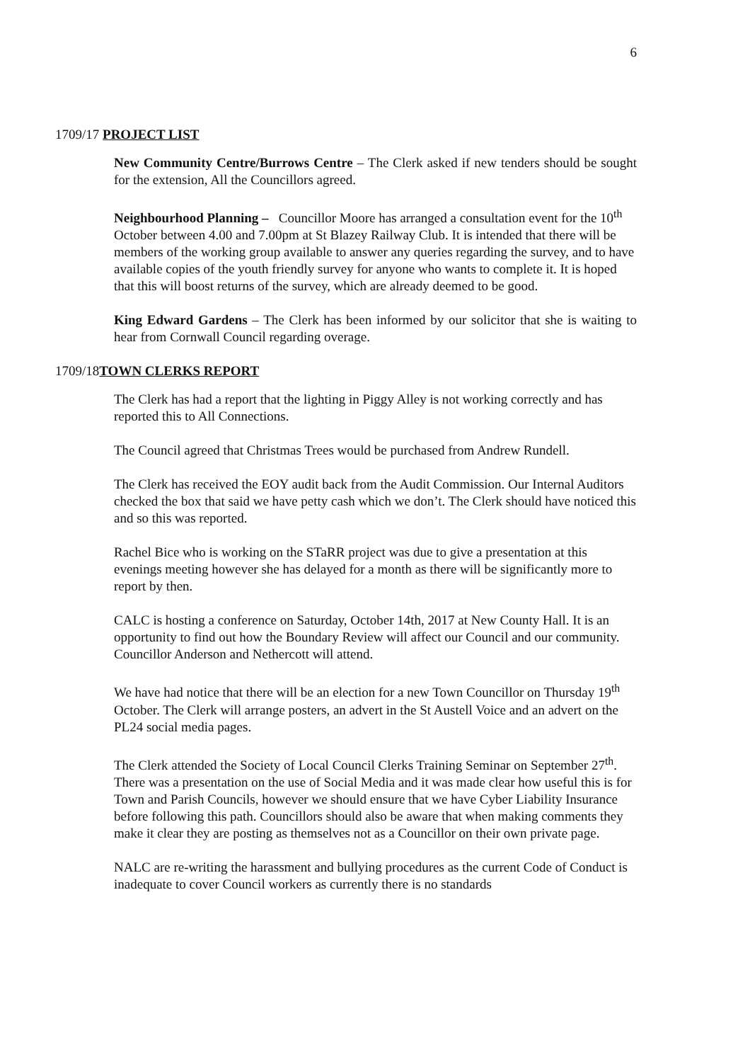6
1709/17 PROJECT LIST
New Community Centre/Burrows Centre – The Clerk asked if new tenders should be sought for the extension, All the Councillors agreed.
Neighbourhood Planning – Councillor Moore has arranged a consultation event for the 10<sup>th</sup> October between 4.00 and 7.00pm at St Blazey Railway Club. It is intended that there will be members of the working group available to answer any queries regarding the survey, and to have available copies of the youth friendly survey for anyone who wants to complete it. It is hoped that this will boost returns of the survey, which are already deemed to be good.
King Edward Gardens – The Clerk has been informed by our solicitor that she is waiting to hear from Cornwall Council regarding overage.
1709/18TOWN CLERKS REPORT
The Clerk has had a report that the lighting in Piggy Alley is not working correctly and has reported this to All Connections.
The Council agreed that Christmas Trees would be purchased from Andrew Rundell.
The Clerk has received the EOY audit back from the Audit Commission. Our Internal Auditors checked the box that said we have petty cash which we don’t. The Clerk should have noticed this and so this was reported.
Rachel Bice who is working on the STaRR project was due to give a presentation at this evenings meeting however she has delayed for a month as there will be significantly more to report by then.
CALC is hosting a conference on Saturday, October 14th, 2017 at New County Hall. It is an opportunity to find out how the Boundary Review will affect our Council and our community. Councillor Anderson and Nethercott will attend.
We have had notice that there will be an election for a new Town Councillor on Thursday 19<sup>th</sup> October. The Clerk will arrange posters, an advert in the St Austell Voice and an advert on the PL24 social media pages.
The Clerk attended the Society of Local Council Clerks Training Seminar on September 27<sup>th</sup>. There was a presentation on the use of Social Media and it was made clear how useful this is for Town and Parish Councils, however we should ensure that we have Cyber Liability Insurance before following this path. Councillors should also be aware that when making comments they make it clear they are posting as themselves not as a Councillor on their own private page.
NALC are re-writing the harassment and bullying procedures as the current Code of Conduct is inadequate to cover Council workers as currently there is no standards